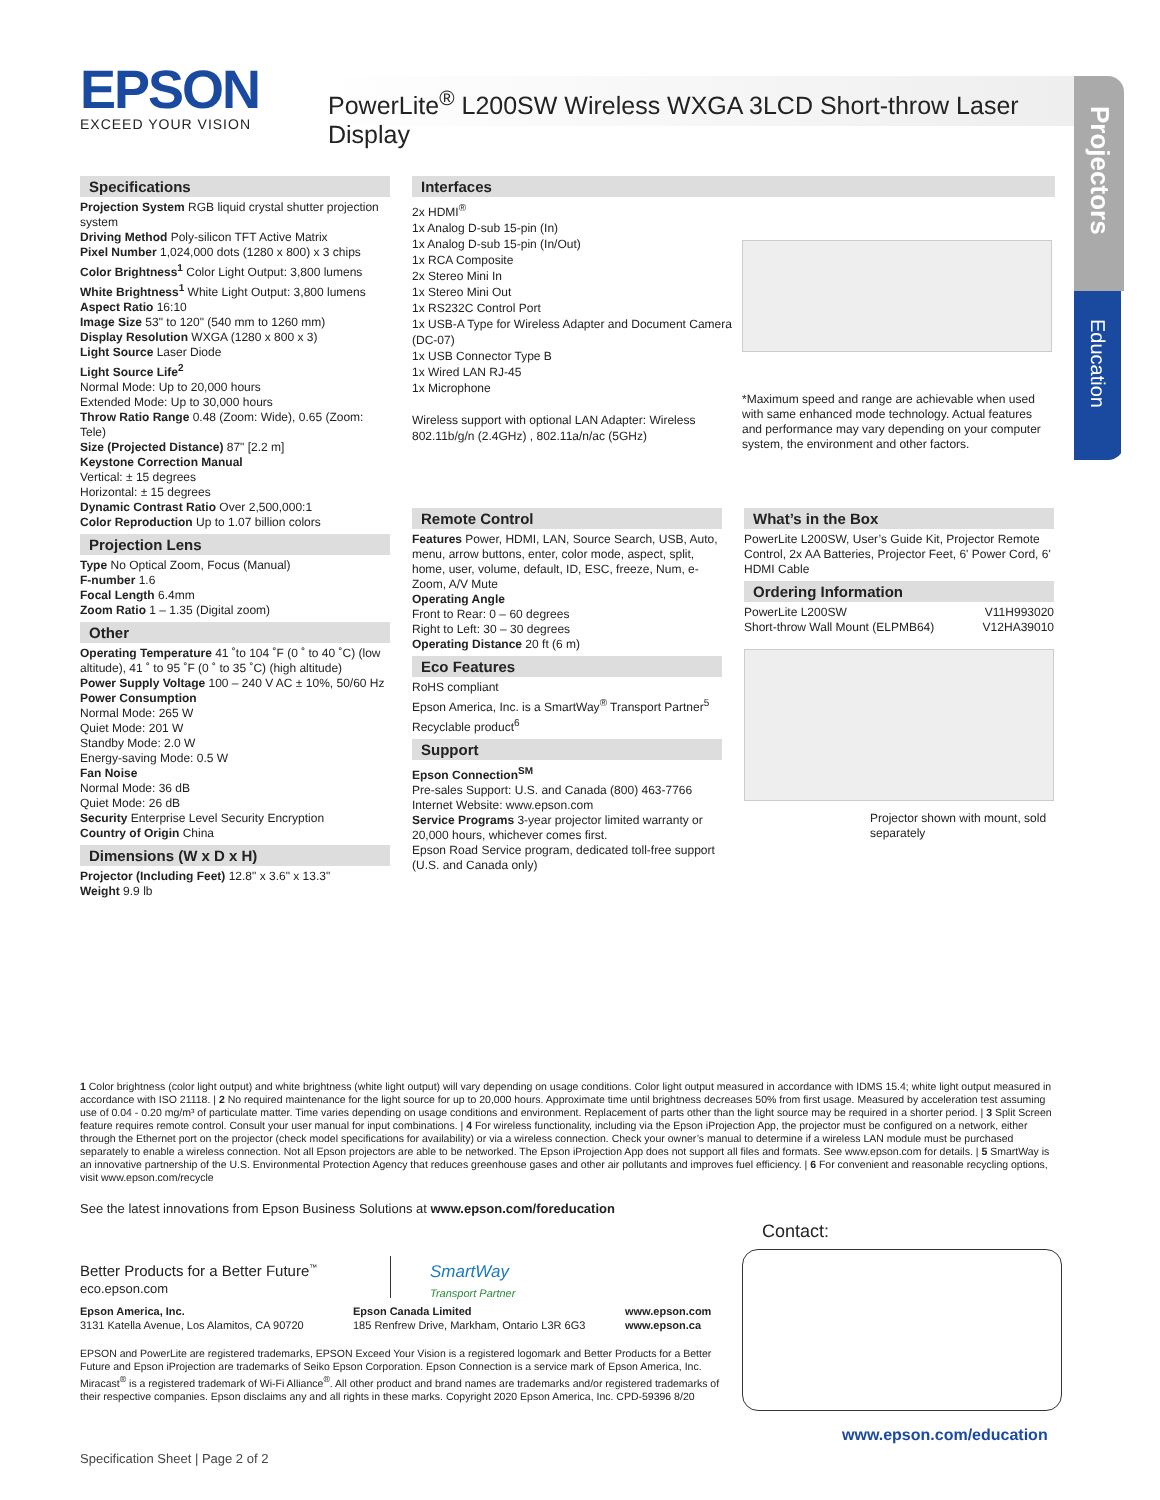EPSON
EXCEED YOUR VISION
PowerLite<sup>®</sup> L200SW Wireless WXGA 3LCD Short-throw Laser Display
Projectors
Education
Specifications
Projection System RGB liquid crystal shutter projection system
Driving Method Poly-silicon TFT Active Matrix
Pixel Number 1,024,000 dots (1280 x 800) x 3 chips
Color Brightness<sup>1</sup> Color Light Output: 3,800 lumens
White Brightness<sup>1</sup> White Light Output: 3,800 lumens
Aspect Ratio 16:10
Image Size 53" to 120" (540 mm to 1260 mm)
Display Resolution WXGA (1280 x 800 x 3)
Light Source Laser Diode
Light Source Life<sup>2</sup>
Normal Mode: Up to 20,000 hours
Extended Mode: Up to 30,000 hours
Throw Ratio Range 0.48 (Zoom: Wide), 0.65 (Zoom: Tele)
Size (Projected Distance) 87" [2.2 m]
Keystone Correction Manual
Vertical: ± 15 degrees
Horizontal: ± 15 degrees
Dynamic Contrast Ratio Over 2,500,000:1
Color Reproduction Up to 1.07 billion colors
Projection Lens
Type No Optical Zoom, Focus (Manual)
F-number 1.6
Focal Length 6.4mm
Zoom Ratio 1 – 1.35 (Digital zoom)
Other
Operating Temperature 41 ˚to 104 ˚F (0 ˚ to 40 ˚C) (low altitude), 41 ˚ to 95 ˚F (0 ˚ to 35 ˚C) (high altitude)
Power Supply Voltage 100 – 240 V AC ± 10%, 50/60 Hz
Power Consumption
Normal Mode: 265 W
Quiet Mode: 201 W
Standby Mode: 2.0 W
Energy-saving Mode: 0.5 W
Fan Noise
Normal Mode: 36 dB
Quiet Mode: 26 dB
Security Enterprise Level Security Encryption
Country of Origin China
Dimensions (W x D x H)
Projector (Including Feet) 12.8" x 3.6" x 13.3"
Weight 9.9 lb
Interfaces
2x HDMI<sup>®</sup>
1x Analog D-sub 15-pin (In)
1x Analog D-sub 15-pin (In/Out)
1x RCA Composite
2x Stereo Mini In
1x Stereo Mini Out
1x RS232C Control Port
1x USB-A Type for Wireless Adapter and Document Camera (DC-07)
1x USB Connector Type B
1x Wired LAN RJ-45
1x Microphone
Wireless support with optional LAN Adapter: Wireless 802.11b/g/n (2.4GHz) , 802.11a/n/ac (5GHz)
*Maximum speed and range are achievable when used with same enhanced mode technology. Actual features and performance may vary depending on your computer system, the environment and other factors.
Remote Control
Features Power, HDMI, LAN, Source Search, USB, Auto, menu, arrow buttons, enter, color mode, aspect, split, home, user, volume, default, ID, ESC, freeze, Num, e-Zoom, A/V Mute
Operating Angle
Front to Rear: 0 – 60 degrees
Right to Left: 30 – 30 degrees
Operating Distance 20 ft (6 m)
Eco Features
RoHS compliant
Epson America, Inc. is a SmartWay<sup>®</sup> Transport Partner<sup>5</sup>
Recyclable product<sup>6</sup>
Support
Epson Connection<sup>SM</sup>
Pre-sales Support: U.S. and Canada (800) 463-7766
Internet Website: www.epson.com
Service Programs 3-year projector limited warranty or 20,000 hours, whichever comes first.
Epson Road Service program, dedicated toll-free support (U.S. and Canada only)
What’s in the Box
PowerLite L200SW, User’s Guide Kit, Projector Remote Control, 2x AA Batteries, Projector Feet, 6' Power Cord, 6' HDMI Cable
Ordering Information
| PowerLite L200SW | V11H993020 |
| Short-throw Wall Mount (ELPMB64) | V12HA39010 |
Projector shown with mount, sold separately
1 Color brightness (color light output) and white brightness (white light output) will vary depending on usage conditions. Color light output measured in accordance with IDMS 15.4; white light output measured in accordance with ISO 21118. | 2 No required maintenance for the light source for up to 20,000 hours. Approximate time until brightness decreases 50% from first usage. Measured by acceleration test assuming use of 0.04 - 0.20 mg/m³ of particulate matter. Time varies depending on usage conditions and environment. Replacement of parts other than the light source may be required in a shorter period. | 3 Split Screen feature requires remote control. Consult your user manual for input combinations. | 4 For wireless functionality, including via the Epson iProjection App, the projector must be configured on a network, either through the Ethernet port on the projector (check model specifications for availability) or via a wireless connection. Check your owner’s manual to determine if a wireless LAN module must be purchased separately to enable a wireless connection. Not all Epson projectors are able to be networked. The Epson iProjection App does not support all files and formats. See www.epson.com for details. | 5 SmartWay is an innovative partnership of the U.S. Environmental Protection Agency that reduces greenhouse gases and other air pollutants and improves fuel efficiency. | 6 For convenient and reasonable recycling options, visit www.epson.com/recycle
See the latest innovations from Epson Business Solutions at www.epson.com/foreducation
Better Products for a Better Future<sup>™</sup>
eco.epson.com
SmartWay
Transport Partner
Epson America, Inc.
3131 Katella Avenue, Los Alamitos, CA 90720
Epson Canada Limited
185 Renfrew Drive, Markham, Ontario L3R 6G3
www.epson.com
www.epson.ca
EPSON and PowerLite are registered trademarks, EPSON Exceed Your Vision is a registered logomark and Better Products for a Better Future and Epson iProjection are trademarks of Seiko Epson Corporation. Epson Connection is a service mark of Epson America, Inc. Miracast<sup>®</sup> is a registered trademark of Wi-Fi Alliance<sup>®</sup>. All other product and brand names are trademarks and/or registered trademarks of their respective companies. Epson disclaims any and all rights in these marks. Copyright 2020 Epson America, Inc. CPD-59396 8/20
Contact:
www.epson.com/education
Specification Sheet | Page 2 of 2